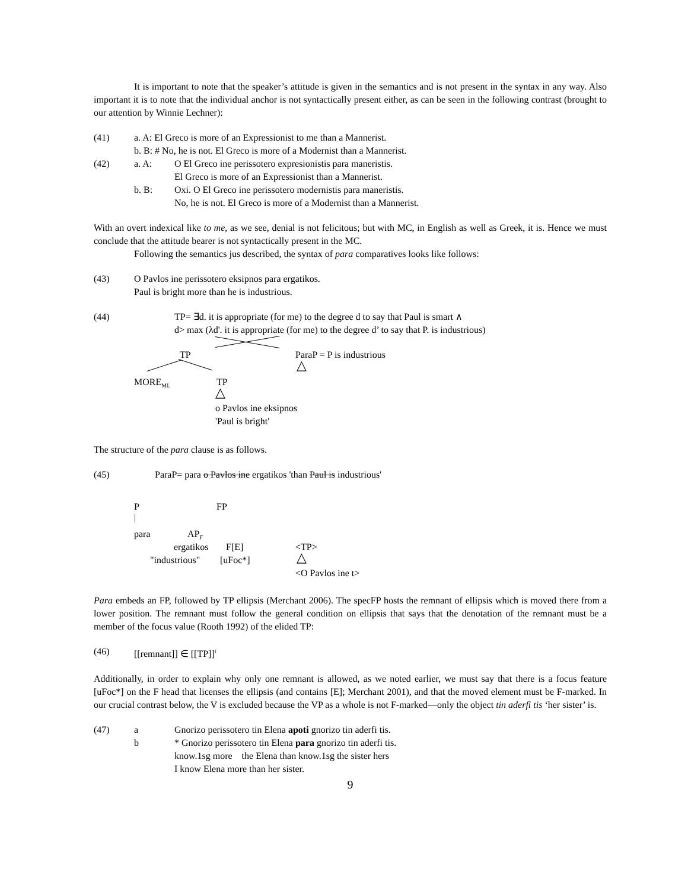It is important to note that the speaker’s attitude is given in the semantics and is not present in the syntax in any way. Also important it is to note that the individual anchor is not syntactically present either, as can be seen in the following contrast (brought to our attention by Winnie Lechner):
(41) a. A: El Greco is more of an Expressionist to me than a Mannerist.
b. B: # No, he is not. El Greco is more of a Modernist than a Mannerist.
(42) a. A: O El Greco ine perissotero expresionistis para maneristis.
El Greco is more of an Expressionist than a Mannerist.
b. B: Oxi. O El Greco ine perissotero modernistis para maneristis.
No, he is not. El Greco is more of a Modernist than a Mannerist.
With an overt indexical like to me, as we see, denial is not felicitous; but with MC, in English as well as Greek, it is. Hence we must conclude that the attitude bearer is not syntactically present in the MC.
Following the semantics jus described, the syntax of para comparatives looks like follows:
(43) O Pavlos ine perissotero eksipnos para ergatikos.
Paul is bright more than he is industrious.
(44) TP= ∃d. it is appropriate (for me) to the degree d to say that Paul is smart ∧
d> max (λd'. it is appropriate (for me) to the degree d’ to say that P. is industrious)
TP ParaP = P is industrious
△
MORE<sub>ML</sub> TP
△
o Pavlos ine eksipnos
'Paul is bright'
The structure of the para clause is as follows.
(45) ParaP= para o Pavlos ine ergatikos 'than Paul is industrious'
P FP
|
para AP<sub>F</sub>
ergatikos F[E] <TP>
"industrious" [uFoc*] △
<O Pavlos ine t>
Para embeds an FP, followed by TP ellipsis (Merchant 2006). The specFP hosts the remnant of ellipsis which is moved there from a lower position. The remnant must follow the general condition on ellipsis that says that the denotation of the remnant must be a member of the focus value (Rooth 1992) of the elided TP:
(46) [[remnant]] ∈ [[TP]]<sup>f</sup>
Additionally, in order to explain why only one remnant is allowed, as we noted earlier, we must say that there is a focus feature [uFoc*] on the F head that licenses the ellipsis (and contains [E]; Merchant 2001), and that the moved element must be F-marked. In our crucial contrast below, the V is excluded because the VP as a whole is not F-marked—only the object tin aderfi tis ‘her sister’ is.
(47) a Gnorizo perissotero tin Elena apoti gnorizo tin aderfi tis.
b * Gnorizo perissotero tin Elena para gnorizo tin aderfi tis.
know.1sg more the Elena than know.1sg the sister hers
I know Elena more than her sister.
9